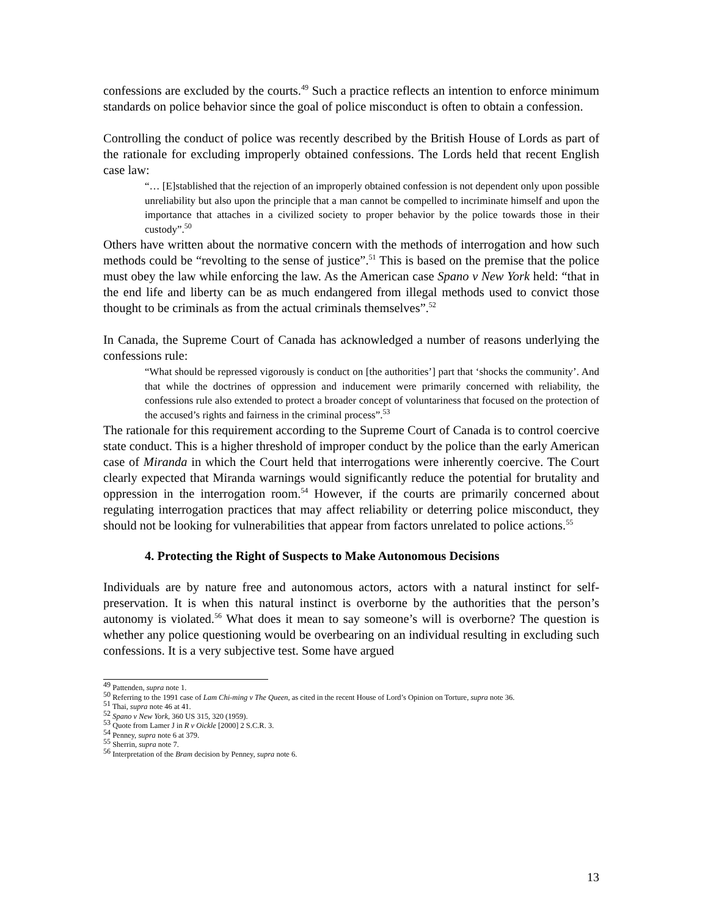confessions are excluded by the courts.<sup>49</sup> Such a practice reflects an intention to enforce minimum standards on police behavior since the goal of police misconduct is often to obtain a confession.
Controlling the conduct of police was recently described by the British House of Lords as part of the rationale for excluding improperly obtained confessions. The Lords held that recent English case law:
“… [E]stablished that the rejection of an improperly obtained confession is not dependent only upon possible unreliability but also upon the principle that a man cannot be compelled to incriminate himself and upon the importance that attaches in a civilized society to proper behavior by the police towards those in their custody”.<sup>50</sup>
Others have written about the normative concern with the methods of interrogation and how such methods could be “revolting to the sense of justice”.<sup>51</sup> This is based on the premise that the police must obey the law while enforcing the law. As the American case Spano v New York held: “that in the end life and liberty can be as much endangered from illegal methods used to convict those thought to be criminals as from the actual criminals themselves”.<sup>52</sup>
In Canada, the Supreme Court of Canada has acknowledged a number of reasons underlying the confessions rule:
“What should be repressed vigorously is conduct on [the authorities’] part that ‘shocks the community’. And that while the doctrines of oppression and inducement were primarily concerned with reliability, the confessions rule also extended to protect a broader concept of voluntariness that focused on the protection of the accused’s rights and fairness in the criminal process”.<sup>53</sup>
The rationale for this requirement according to the Supreme Court of Canada is to control coercive state conduct. This is a higher threshold of improper conduct by the police than the early American case of Miranda in which the Court held that interrogations were inherently coercive. The Court clearly expected that Miranda warnings would significantly reduce the potential for brutality and oppression in the interrogation room.<sup>54</sup> However, if the courts are primarily concerned about regulating interrogation practices that may affect reliability or deterring police misconduct, they should not be looking for vulnerabilities that appear from factors unrelated to police actions.<sup>55</sup>
4. Protecting the Right of Suspects to Make Autonomous Decisions
Individuals are by nature free and autonomous actors, actors with a natural instinct for self-preservation. It is when this natural instinct is overborne by the authorities that the person’s autonomy is violated.<sup>56</sup> What does it mean to say someone’s will is overborne? The question is whether any police questioning would be overbearing on an individual resulting in excluding such confessions. It is a very subjective test. Some have argued
<sup>49</sup> Pattenden, supra note 1.
<sup>50</sup> Referring to the 1991 case of Lam Chi-ming v The Queen, as cited in the recent House of Lord’s Opinion on Torture, supra note 36.
<sup>51</sup> Thai, supra note 46 at 41.
<sup>52</sup> Spano v New York, 360 US 315, 320 (1959).
<sup>53</sup> Quote from Lamer J in R v Oickle [2000] 2 S.C.R. 3.
<sup>54</sup> Penney, supra note 6 at 379.
<sup>55</sup> Sherrin, supra note 7.
<sup>56</sup> Interpretation of the Bram decision by Penney, supra note 6.
13